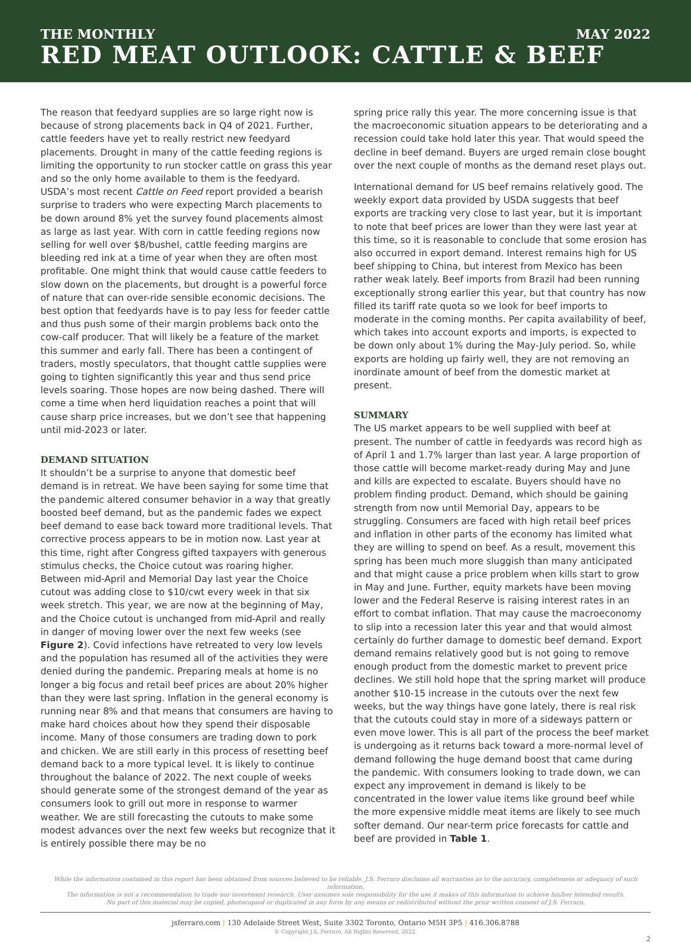THE MONTHLY MAY 2022
RED MEAT OUTLOOK: CATTLE & BEEF
The reason that feedyard supplies are so large right now is because of strong placements back in Q4 of 2021. Further, cattle feeders have yet to really restrict new feedyard placements. Drought in many of the cattle feeding regions is limiting the opportunity to run stocker cattle on grass this year and so the only home available to them is the feedyard. USDA’s most recent Cattle on Feed report provided a bearish surprise to traders who were expecting March placements to be down around 8% yet the survey found placements almost as large as last year. With corn in cattle feeding regions now selling for well over $8/bushel, cattle feeding margins are bleeding red ink at a time of year when they are often most profitable. One might think that would cause cattle feeders to slow down on the placements, but drought is a powerful force of nature that can over-ride sensible economic decisions. The best option that feedyards have is to pay less for feeder cattle and thus push some of their margin problems back onto the cow-calf producer. That will likely be a feature of the market this summer and early fall. There has been a contingent of traders, mostly speculators, that thought cattle supplies were going to tighten significantly this year and thus send price levels soaring. Those hopes are now being dashed. There will come a time when herd liquidation reaches a point that will cause sharp price increases, but we don’t see that happening until mid-2023 or later.
DEMAND SITUATION
It shouldn’t be a surprise to anyone that domestic beef demand is in retreat. We have been saying for some time that the pandemic altered consumer behavior in a way that greatly boosted beef demand, but as the pandemic fades we expect beef demand to ease back toward more traditional levels. That corrective process appears to be in motion now. Last year at this time, right after Congress gifted taxpayers with generous stimulus checks, the Choice cutout was roaring higher. Between mid-April and Memorial Day last year the Choice cutout was adding close to $10/cwt every week in that six week stretch. This year, we are now at the beginning of May, and the Choice cutout is unchanged from mid-April and really in danger of moving lower over the next few weeks (see Figure 2). Covid infections have retreated to very low levels and the population has resumed all of the activities they were denied during the pandemic. Preparing meals at home is no longer a big focus and retail beef prices are about 20% higher than they were last spring. Inflation in the general economy is running near 8% and that means that consumers are having to make hard choices about how they spend their disposable income. Many of those consumers are trading down to pork and chicken. We are still early in this process of resetting beef demand back to a more typical level. It is likely to continue throughout the balance of 2022. The next couple of weeks should generate some of the strongest demand of the year as consumers look to grill out more in response to warmer weather. We are still forecasting the cutouts to make some modest advances over the next few weeks but recognize that it is entirely possible there may be no
spring price rally this year. The more concerning issue is that the macroeconomic situation appears to be deteriorating and a recession could take hold later this year. That would speed the decline in beef demand. Buyers are urged remain close bought over the next couple of months as the demand reset plays out.
International demand for US beef remains relatively good. The weekly export data provided by USDA suggests that beef exports are tracking very close to last year, but it is important to note that beef prices are lower than they were last year at this time, so it is reasonable to conclude that some erosion has also occurred in export demand. Interest remains high for US beef shipping to China, but interest from Mexico has been rather weak lately. Beef imports from Brazil had been running exceptionally strong earlier this year, but that country has now filled its tariff rate quota so we look for beef imports to moderate in the coming months. Per capita availability of beef, which takes into account exports and imports, is expected to be down only about 1% during the May-July period. So, while exports are holding up fairly well, they are not removing an inordinate amount of beef from the domestic market at present.
SUMMARY
The US market appears to be well supplied with beef at present. The number of cattle in feedyards was record high as of April 1 and 1.7% larger than last year. A large proportion of those cattle will become market-ready during May and June and kills are expected to escalate. Buyers should have no problem finding product. Demand, which should be gaining strength from now until Memorial Day, appears to be struggling. Consumers are faced with high retail beef prices and inflation in other parts of the economy has limited what they are willing to spend on beef. As a result, movement this spring has been much more sluggish than many anticipated and that might cause a price problem when kills start to grow in May and June. Further, equity markets have been moving lower and the Federal Reserve is raising interest rates in an effort to combat inflation. That may cause the macroeconomy to slip into a recession later this year and that would almost certainly do further damage to domestic beef demand. Export demand remains relatively good but is not going to remove enough product from the domestic market to prevent price declines. We still hold hope that the spring market will produce another $10-15 increase in the cutouts over the next few weeks, but the way things have gone lately, there is real risk that the cutouts could stay in more of a sideways pattern or even move lower. This is all part of the process the beef market is undergoing as it returns back toward a more-normal level of demand following the huge demand boost that came during the pandemic. With consumers looking to trade down, we can expect any improvement in demand is likely to be concentrated in the lower value items like ground beef while the more expensive middle meat items are likely to see much softer demand. Our near-term price forecasts for cattle and beef are provided in Table 1.
While the information contained in this report has been obtained from sources believed to be reliable, J.S. Ferraro disclaims all warranties as to the accuracy, completeness or adequacy of such information.
The information is not a recommendation to trade nor investment research. User assumes sole responsibility for the use it makes of this information to achieve his/her intended results.
No part of this material may be copied, photocopied or duplicated in any form by any means or redistributed without the prior written consent of J.S. Ferraro.
jsferraro.com | 130 Adelaide Street West, Suite 3302 Toronto, Ontario M5H 3P5 | 416.306.8788
© Copyright J.S. Ferraro. All Rights Reserved, 2022.
2